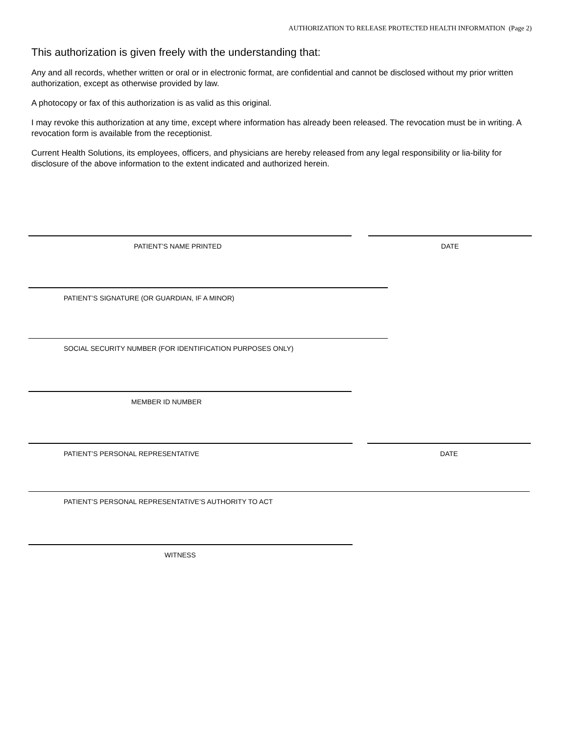AUTHORIZATION TO RELEASE PROTECTED HEALTH INFORMATION (Page 2)
This authorization is given freely with the understanding that:
Any and all records, whether written or oral or in electronic format, are confidential and cannot be disclosed without my prior written authorization, except as otherwise provided by law.
A photocopy or fax of this authorization is as valid as this original.
I may revoke this authorization at any time, except where information has already been released. The revocation must be in writing. A revocation form is available from the receptionist.
Current Health Solutions, its employees, officers, and physicians are hereby released from any legal responsibility or lia-bility for disclosure of the above information to the extent indicated and authorized herein.
PATIENT’S NAME PRINTED DATE
PATIENT’S SIGNATURE (OR GUARDIAN, IF A MINOR)
SOCIAL SECURITY NUMBER (FOR IDENTIFICATION PURPOSES ONLY)
MEMBER ID NUMBER
PATIENT’S PERSONAL REPRESENTATIVE DATE
PATIENT’S PERSONAL REPRESENTATIVE’S AUTHORITY TO ACT
WITNESS